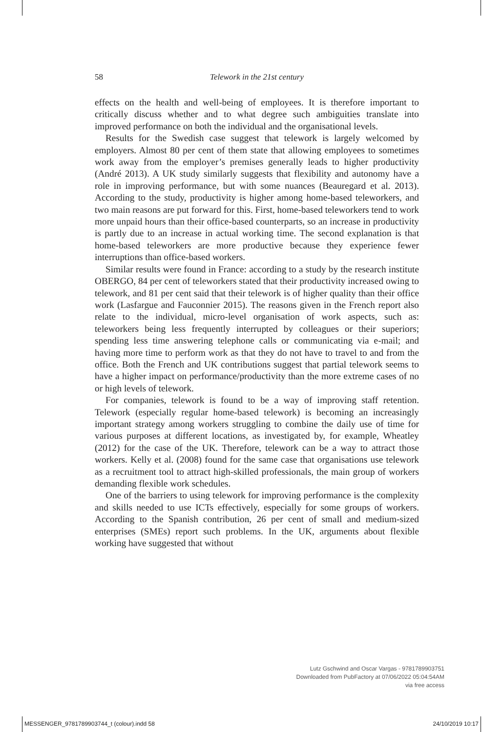58 Telework in the 21st century
effects on the health and well-being of employees. It is therefore important to critically discuss whether and to what degree such ambiguities translate into improved performance on both the individual and the organisational levels.
Results for the Swedish case suggest that telework is largely welcomed by employers. Almost 80 per cent of them state that allowing employees to sometimes work away from the employer’s premises generally leads to higher productivity (André 2013). A UK study similarly suggests that flexibility and autonomy have a role in improving performance, but with some nuances (Beauregard et al. 2013). According to the study, productivity is higher among home-based teleworkers, and two main reasons are put forward for this. First, home-based teleworkers tend to work more unpaid hours than their office-based counterparts, so an increase in productivity is partly due to an increase in actual working time. The second explanation is that home-based teleworkers are more productive because they experience fewer interruptions than office-based workers.
Similar results were found in France: according to a study by the research institute OBERGO, 84 per cent of teleworkers stated that their productivity increased owing to telework, and 81 per cent said that their telework is of higher quality than their office work (Lasfargue and Fauconnier 2015). The reasons given in the French report also relate to the individual, micro-level organisation of work aspects, such as: teleworkers being less frequently interrupted by colleagues or their superiors; spending less time answering telephone calls or communicating via e-mail; and having more time to perform work as that they do not have to travel to and from the office. Both the French and UK contributions suggest that partial telework seems to have a higher impact on performance/productivity than the more extreme cases of no or high levels of telework.
For companies, telework is found to be a way of improving staff retention. Telework (especially regular home-based telework) is becoming an increasingly important strategy among workers struggling to combine the daily use of time for various purposes at different locations, as investigated by, for example, Wheatley (2012) for the case of the UK. Therefore, telework can be a way to attract those workers. Kelly et al. (2008) found for the same case that organisations use telework as a recruitment tool to attract high-skilled professionals, the main group of workers demanding flexible work schedules.
One of the barriers to using telework for improving performance is the complexity and skills needed to use ICTs effectively, especially for some groups of workers. According to the Spanish contribution, 26 per cent of small and medium-sized enterprises (SMEs) report such problems. In the UK, arguments about flexible working have suggested that without
Lutz Gschwind and Oscar Vargas - 9781789903751
Downloaded from PubFactory at 07/06/2022 05:04:54AM
via free access
MESSENGER_9781789903744_t (colour).indd 58 24/10/2019 10:17